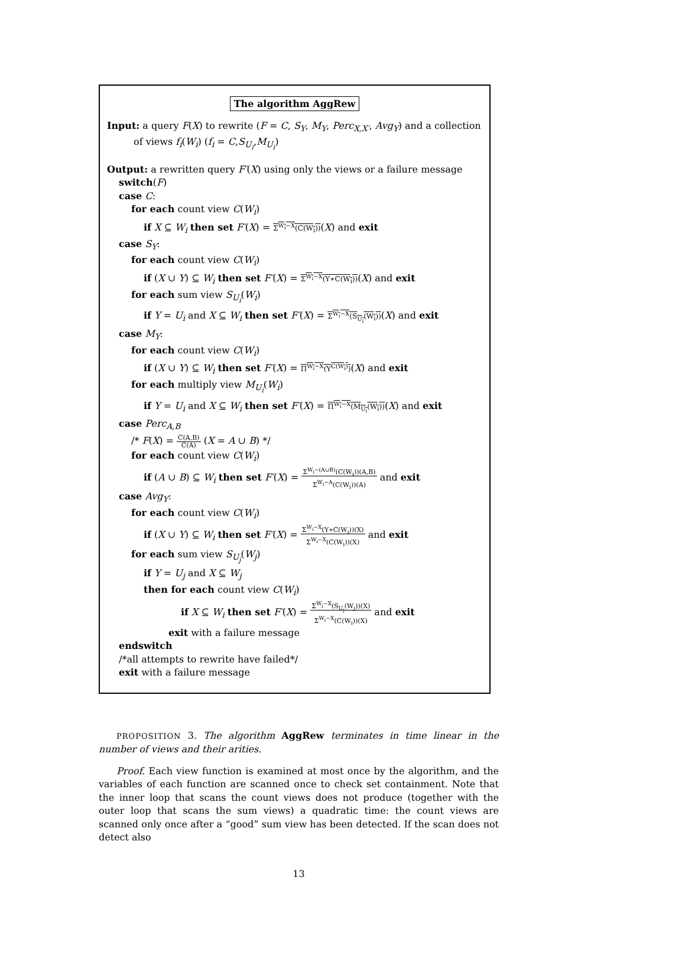The algorithm AggRew
Input: a query F(X) to rewrite (F = C, S<sub>Y</sub>, M<sub>Y</sub>, Perc<sub>X,X′</sub>, Avg<sub>Y</sub>) and a collection of views f<sub>i</sub>(W<sub>i</sub>) (f<sub>i</sub> = C,S<sub>U<sub>i</sub></sub>,M<sub>U<sub>i</sub></sub>)
Output: a rewritten query F′(X) using only the views or a failure message
switch(F)
case C:
for each count view C(W<sub>i</sub>)
if X ⊆ W<sub>i</sub> then set F′(X) = Σ<sup>W<sub>i</sub>−X</sup>(C(W<sub>i</sub>))(X) and exit
case S<sub>Y</sub>:
for each count view C(W<sub>i</sub>)
if (X ∪ Y) ⊆ W<sub>i</sub> then set F′(X) = Σ<sup>W<sub>i</sub>−X</sup>(Y∗C(W<sub>i</sub>))(X) and exit
for each sum view S<sub>U<sub>i</sub></sub>(W<sub>i</sub>)
if Y = U<sub>i</sub> and X ⊆ W<sub>i</sub> then set F′(X) = Σ<sup>W<sub>i</sub>−X</sup>(S<sub>U<sub>i</sub></sub>(W<sub>i</sub>))(X) and exit
case M<sub>Y</sub>:
for each count view C(W<sub>i</sub>)
if (X ∪ Y) ⊆ W<sub>i</sub> then set F′(X) = Π<sup>W<sub>i</sub>−X</sup>(Y<sup>C(W<sub>i</sub>)</sup>)(X) and exit
for each multiply view M<sub>U<sub>i</sub></sub>(W<sub>i</sub>)
if Y = U<sub>i</sub> and X ⊆ W<sub>i</sub> then set F′(X) = Π<sup>W<sub>i</sub>−X</sup>(M<sub>U<sub>i</sub></sub>(W<sub>i</sub>))(X) and exit
case Perc<sub>A,B</sub>
/* F(X) = C(A,B)
C(A) (X = A ∪ B) */
for each count view C(W<sub>i</sub>)
if (A ∪ B) ⊆ W<sub>i</sub> then set F′(X) = Σ<sup>W<sub>i</sub>−(A∪B)</sup>(C(W<sub>i</sub>))(A,B)
Σ<sup>W<sub>i</sub>−A</sup>(C(W<sub>i</sub>))(A) and exit
case Avg<sub>Y</sub>:
for each count view C(W<sub>i</sub>)
if (X ∪ Y) ⊆ W<sub>i</sub> then set F′(X) = Σ<sup>W<sub>i</sub>−X</sup>(Y∗C(W<sub>i</sub>))(X)
Σ<sup>W<sub>i</sub>−X</sup>(C(W<sub>i</sub>))(X) and exit
for each sum view S<sub>U<sub>j</sub></sub>(W<sub>j</sub>)
if Y = U<sub>j</sub> and X ⊆ W<sub>j</sub>
then for each count view C(W<sub>i</sub>)
if X ⊆ W<sub>i</sub> then set F′(X) = Σ<sup>W<sub>j</sub>−X</sup>(S<sub>U<sub>j</sub></sub>(W<sub>j</sub>))(X)
Σ<sup>W<sub>i</sub>−X</sup>(C(W<sub>i</sub>))(X) and exit
exit with a failure message
endswitch
/*all attempts to rewrite have failed*/
exit with a failure message
PROPOSITION 3. The algorithm AggRew terminates in time linear in the number of views and their arities.
Proof. Each view function is examined at most once by the algorithm, and the variables of each function are scanned once to check set containment. Note that the inner loop that scans the count views does not produce (together with the outer loop that scans the sum views) a quadratic time: the count views are scanned only once after a “good” sum view has been detected. If the scan does not detect also
13